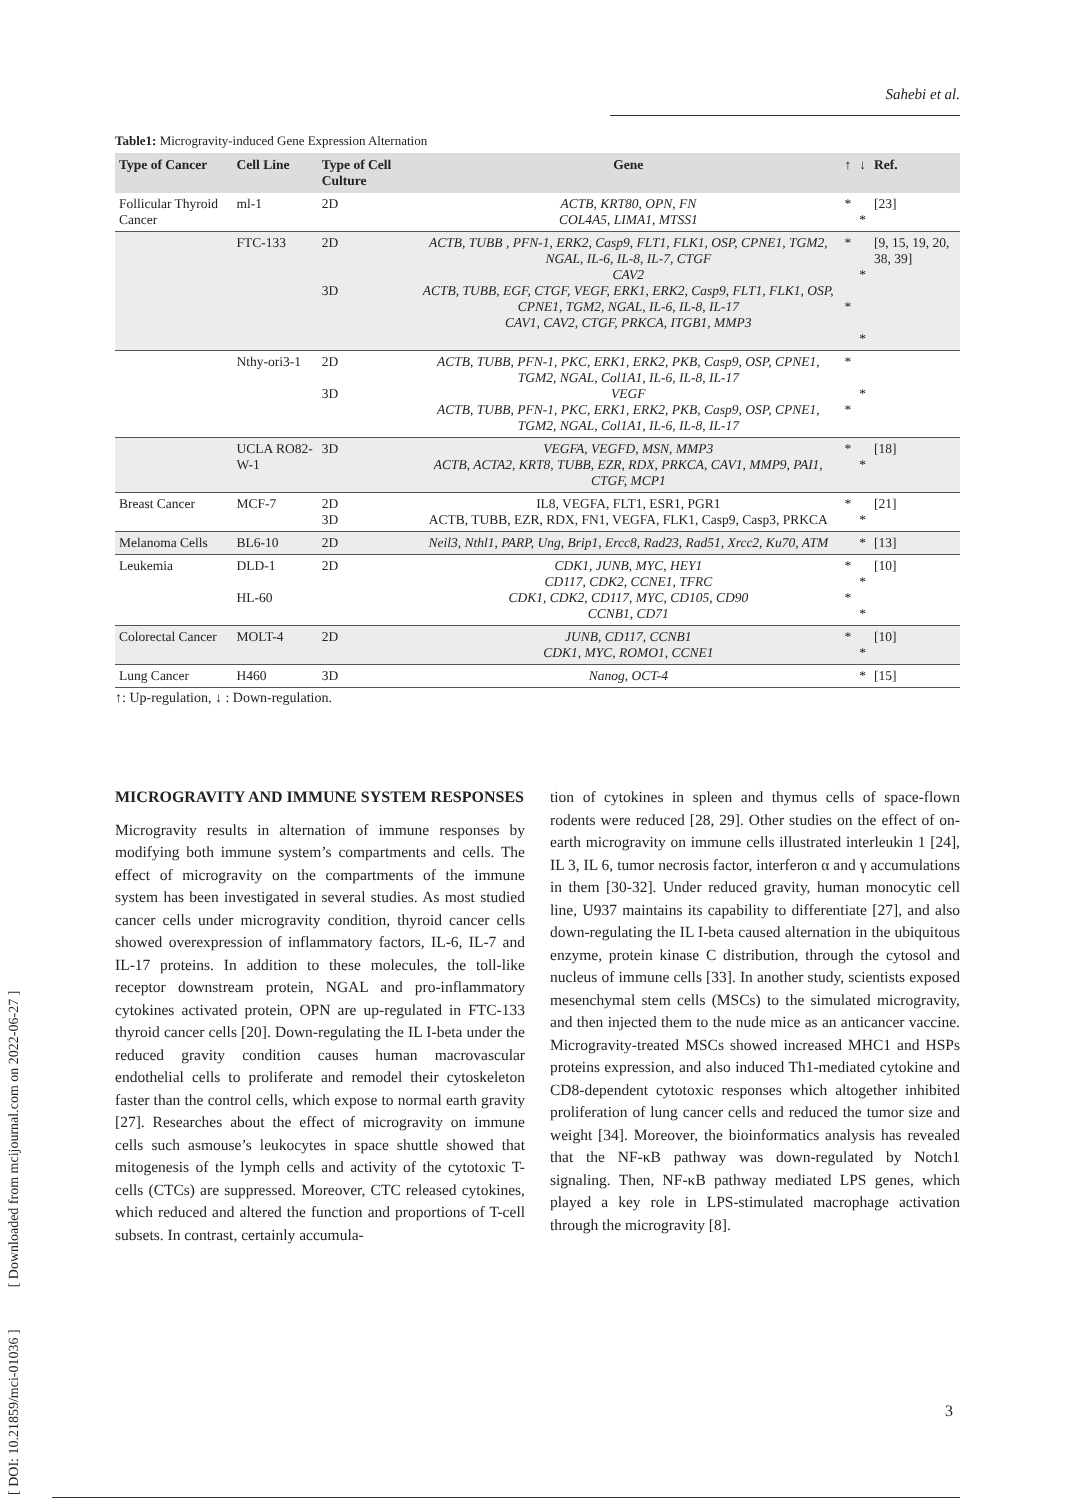Sahebi et al.
[ DOI: 10.21859/mci-01036 ] [ Downloaded from mcijournal.com on 2022-06-27 ]
Table1: Microgravity-induced Gene Expression Alternation
| Type of Cancer | Cell Line | Type of Cell Culture | Gene | ↑ | ↓ | Ref. |
| --- | --- | --- | --- | --- | --- | --- |
| Follicular Thyroid Cancer | ml-1 | 2D | ACTB, KRT80, OPN, FN COL4A5, LIMA1, MTSS1 | * | * | [23] |
| | FTC-133 | 2D 3D | ACTB, TUBB , PFN-1, ERK2, Casp9, FLT1, FLK1, OSP, CPNE1, TGM2, NGAL, IL-6, IL-8, IL-7, CTGF CAV2 ACTB, TUBB, EGF, CTGF, VEGF, ERK1, ERK2, Casp9, FLT1, FLK1, OSP, CPNE1, TGM2, NGAL, IL-6, IL-8, IL-17 CAV1, CAV2, CTGF, PRKCA, ITGB1, MMP3 | * * | * * | [9, 15, 19, 20, 38, 39] |
| | Nthy-ori3-1 | 2D 3D | ACTB, TUBB, PFN-1, PKC, ERK1, ERK2, PKB, Casp9, OSP, CPNE1, TGM2, NGAL, Col1A1, IL-6, IL-8, IL-17 VEGF ACTB, TUBB, PFN-1, PKC, ERK1, ERK2, PKB, Casp9, OSP, CPNE1, TGM2, NGAL, Col1A1, IL-6, IL-8, IL-17 | * * | * | |
| | UCLA RO82-W-1 | 3D | VEGFA, VEGFD, MSN, MMP3 ACTB, ACTA2, KRT8, TUBB, EZR, RDX, PRKCA, CAV1, MMP9, PAI1, CTGF, MCP1 | * | * | [18] |
| Breast Cancer | MCF-7 | 2D 3D | IL8, VEGFA, FLT1, ESR1, PGR1 ACTB, TUBB, EZR, RDX, FN1, VEGFA, FLK1, Casp9, Casp3, PRKCA | * | * | [21] |
| Melanoma Cells | BL6-10 | 2D | Neil3, Nthl1, PARP, Ung, Brip1, Ercc8, Rad23, Rad51, Xrcc2, Ku70, ATM | | * | [13] |
| Leukemia | DLD-1 HL-60 | 2D | CDK1, JUNB, MYC, HEY1 CD117, CDK2, CCNE1, TFRC CDK1, CDK2, CD117, MYC, CD105, CD90 CCNB1, CD71 | * * | * * | [10] |
| Colorectal Cancer | MOLT-4 | 2D | JUNB, CD117, CCNB1 CDK1, MYC, ROMO1, CCNE1 | * | * | [10] |
| Lung Cancer | H460 | 3D | Nanog, OCT-4 | | * | [15] |
↑: Up-regulation, ↓ : Down-regulation.
MICROGRAVITY AND IMMUNE SYSTEM RESPONSES
Microgravity results in alternation of immune responses by modifying both immune system’s compartments and cells. The effect of microgravity on the compartments of the immune system has been investigated in several studies. As most studied cancer cells under microgravity condition, thyroid cancer cells showed overexpression of inflammatory factors, IL-6, IL-7 and IL-17 proteins. In addition to these molecules, the toll-like receptor downstream protein, NGAL and pro-inflammatory cytokines activated protein, OPN are up-regulated in FTC-133 thyroid cancer cells [20]. Down-regulating the IL I-beta under the reduced gravity condition causes human macrovascular endothelial cells to proliferate and remodel their cytoskeleton faster than the control cells, which expose to normal earth gravity [27]. Researches about the effect of microgravity on immune cells such asmouse’s leukocytes in space shuttle showed that mitogenesis of the lymph cells and activity of the cytotoxic T-cells (CTCs) are suppressed. Moreover, CTC released cytokines, which reduced and altered the function and proportions of T-cell subsets. In contrast, certainly accumula-
tion of cytokines in spleen and thymus cells of space-flown rodents were reduced [28, 29]. Other studies on the effect of on-earth microgravity on immune cells illustrated interleukin 1 [24], IL 3, IL 6, tumor necrosis factor, interferon α and γ accumulations in them [30-32]. Under reduced gravity, human monocytic cell line, U937 maintains its capability to differentiate [27], and also down-regulating the IL I-beta caused alternation in the ubiquitous enzyme, protein kinase C distribution, through the cytosol and nucleus of immune cells [33]. In another study, scientists exposed mesenchymal stem cells (MSCs) to the simulated microgravity, and then injected them to the nude mice as an anticancer vaccine. Microgravity-treated MSCs showed increased MHC1 and HSPs proteins expression, and also induced Th1-mediated cytokine and CD8-dependent cytotoxic responses which altogether inhibited proliferation of lung cancer cells and reduced the tumor size and weight [34]. Moreover, the bioinformatics analysis has revealed that the NF-κB pathway was down-regulated by Notch1 signaling. Then, NF-κB pathway mediated LPS genes, which played a key role in LPS-stimulated macrophage activation through the microgravity [8].
3